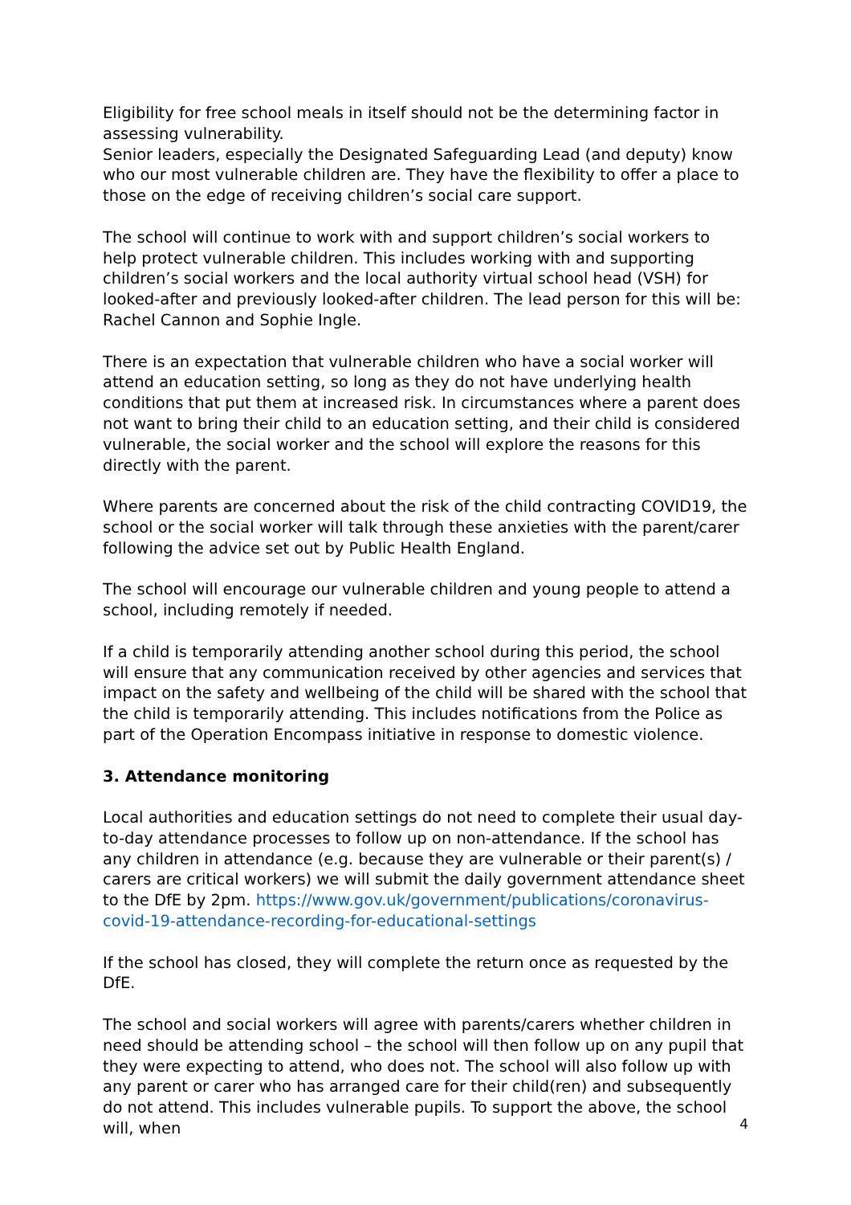Eligibility for free school meals in itself should not be the determining factor in assessing vulnerability.
Senior leaders, especially the Designated Safeguarding Lead (and deputy) know who our most vulnerable children are. They have the flexibility to offer a place to those on the edge of receiving children’s social care support.
The school will continue to work with and support children’s social workers to help protect vulnerable children. This includes working with and supporting children’s social workers and the local authority virtual school head (VSH) for looked-after and previously looked-after children. The lead person for this will be: Rachel Cannon and Sophie Ingle.
There is an expectation that vulnerable children who have a social worker will attend an education setting, so long as they do not have underlying health conditions that put them at increased risk. In circumstances where a parent does not want to bring their child to an education setting, and their child is considered vulnerable, the social worker and the school will explore the reasons for this directly with the parent.
Where parents are concerned about the risk of the child contracting COVID19, the school or the social worker will talk through these anxieties with the parent/carer following the advice set out by Public Health England.
The school will encourage our vulnerable children and young people to attend a school, including remotely if needed.
If a child is temporarily attending another school during this period, the school will ensure that any communication received by other agencies and services that impact on the safety and wellbeing of the child will be shared with the school that the child is temporarily attending. This includes notifications from the Police as part of the Operation Encompass initiative in response to domestic violence.
3. Attendance monitoring
Local authorities and education settings do not need to complete their usual day-to-day attendance processes to follow up on non-attendance. If the school has any children in attendance (e.g. because they are vulnerable or their parent(s) / carers are critical workers) we will submit the daily government attendance sheet to the DfE by 2pm. https://www.gov.uk/government/publications/coronavirus-covid-19-attendance-recording-for-educational-settings
If the school has closed, they will complete the return once as requested by the DfE.
The school and social workers will agree with parents/carers whether children in need should be attending school – the school will then follow up on any pupil that they were expecting to attend, who does not. The school will also follow up with any parent or carer who has arranged care for their child(ren) and subsequently do not attend. This includes vulnerable pupils. To support the above, the school will, when
4